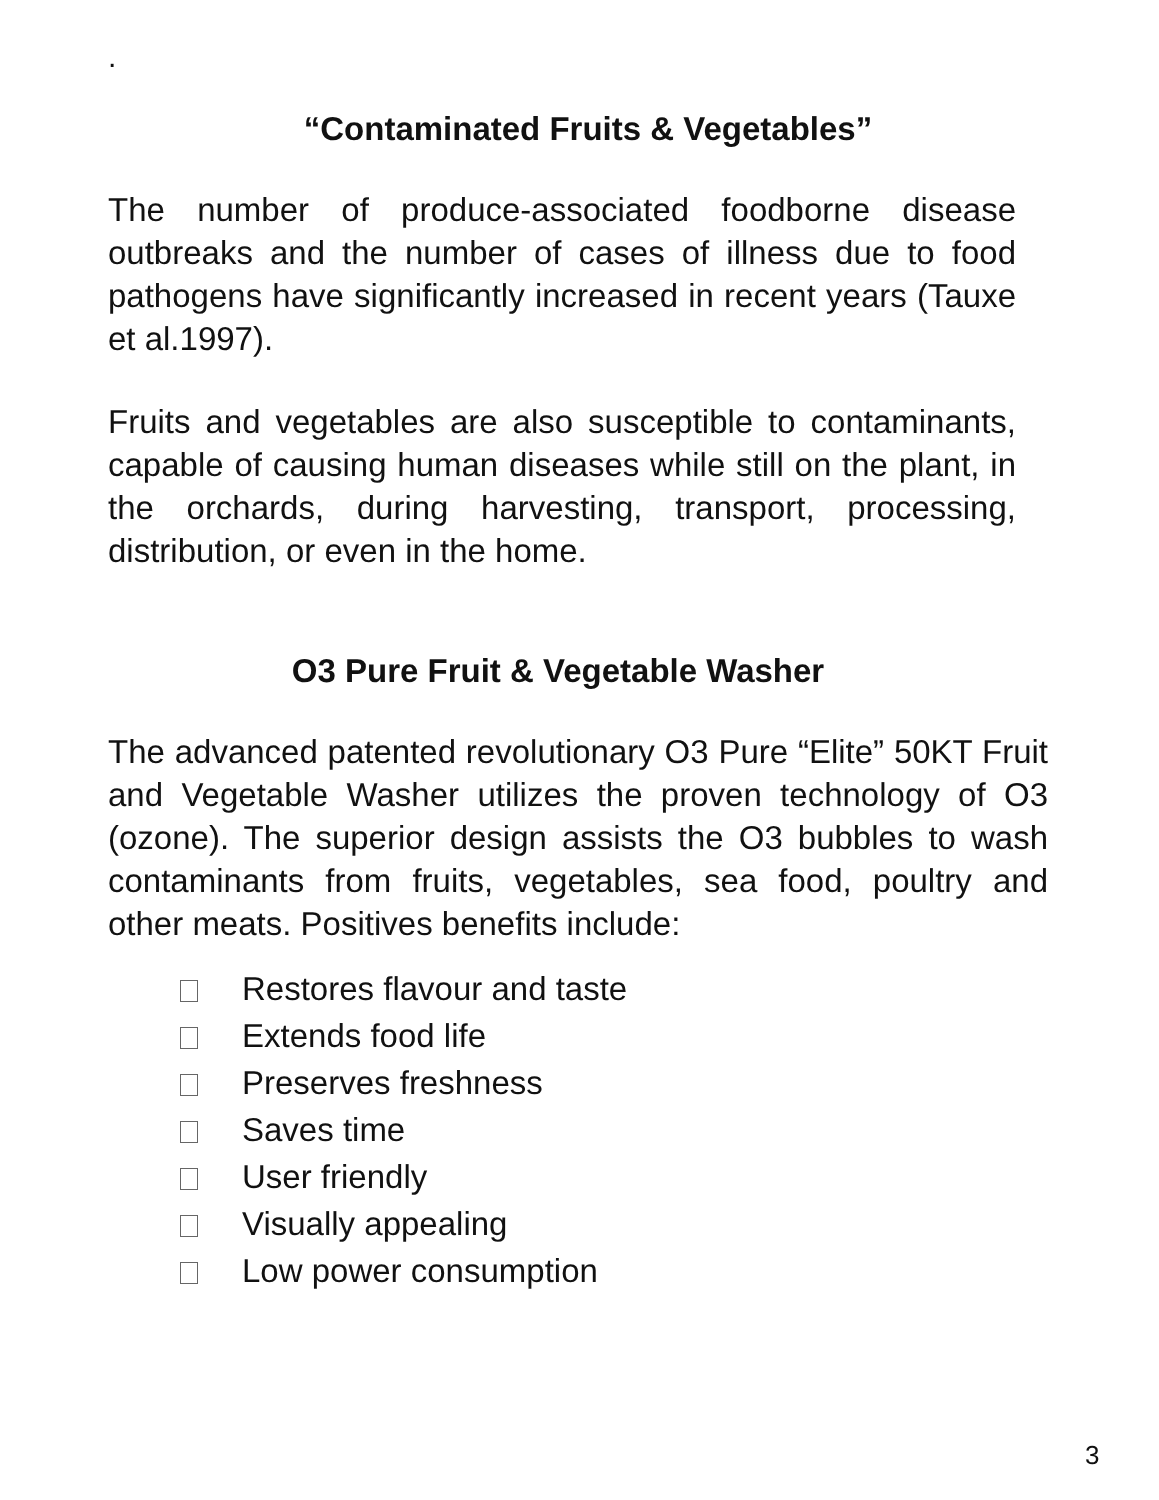.
“Contaminated Fruits & Vegetables”
The number of produce-associated foodborne disease outbreaks and the number of cases of illness due to food pathogens have significantly increased in recent years (Tauxe et al.1997).
Fruits and vegetables are also susceptible to contaminants, capable of causing human diseases while still on the plant, in the orchards, during harvesting, transport, processing, distribution, or even in the home.
O3 Pure Fruit & Vegetable Washer
The advanced patented revolutionary O3 Pure “Elite” 50KT Fruit and Vegetable Washer utilizes the proven technology of O3 (ozone). The superior design assists the O3 bubbles to wash contaminants from fruits, vegetables, sea food, poultry and other meats. Positives benefits include:
Restores flavour and taste
Extends food life
Preserves freshness
Saves time
User friendly
Visually appealing
Low power consumption
3